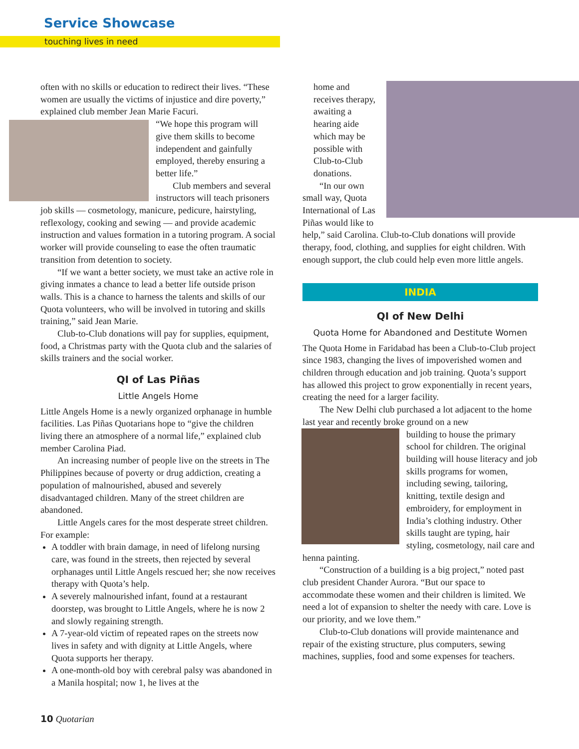Service Showcase
touching lives in need
often with no skills or education to redirect their lives. “These women are usually the victims of injustice and dire poverty,” explained club member Jean Marie Facuri.
“We hope this program will give them skills to become independent and gainfully employed, thereby ensuring a better life.”
Club members and several instructors will teach prisoners job skills — cosmetology, manicure, pedicure, hairstyling, reflexology, cooking and sewing — and provide academic instruction and values formation in a tutoring program. A social worker will provide counseling to ease the often traumatic transition from detention to society.
“If we want a better society, we must take an active role in giving inmates a chance to lead a better life outside prison walls. This is a chance to harness the talents and skills of our Quota volunteers, who will be involved in tutoring and skills training,” said Jean Marie.
Club-to-Club donations will pay for supplies, equipment, food, a Christmas party with the Quota club and the salaries of skills trainers and the social worker.
QI of Las Piñas
Little Angels Home
Little Angels Home is a newly organized orphanage in humble facilities. Las Piñas Quotarians hope to “give the children living there an atmosphere of a normal life,” explained club member Carolina Piad.
An increasing number of people live on the streets in The Philippines because of poverty or drug addiction, creating a population of malnourished, abused and severely disadvantaged children. Many of the street children are abandoned.
Little Angels cares for the most desperate street children. For example:
A toddler with brain damage, in need of lifelong nursing care, was found in the streets, then rejected by several orphanages until Little Angels rescued her; she now receives therapy with Quota’s help.
A severely malnourished infant, found at a restaurant doorstep, was brought to Little Angels, where he is now 2 and slowly regaining strength.
A 7-year-old victim of repeated rapes on the streets now lives in safety and with dignity at Little Angels, where Quota supports her therapy.
A one-month-old boy with cerebral palsy was abandoned in a Manila hospital; now 1, he lives at the
home and receives therapy, awaiting a hearing aide which may be possible with Club-to-Club donations.
“In our own small way, Quota International of Las Piñas would like to help,” said Carolina. Club-to-Club donations will provide therapy, food, clothing, and supplies for eight children. With enough support, the club could help even more little angels.
INDIA
QI of New Delhi
Quota Home for Abandoned and Destitute Women
The Quota Home in Faridabad has been a Club-to-Club project since 1983, changing the lives of impoverished women and children through education and job training. Quota’s support has allowed this project to grow exponentially in recent years, creating the need for a larger facility.
The New Delhi club purchased a lot adjacent to the home last year and recently broke ground on a new
building to house the primary school for children. The original building will house literacy and job skills programs for women, including sewing, tailoring, knitting, textile design and embroidery, for employment in India’s clothing industry. Other skills taught are typing, hair styling, cosmetology, nail care and henna painting.
“Construction of a building is a big project,” noted past club president Chander Aurora. “But our space to accommodate these women and their children is limited. We need a lot of expansion to shelter the needy with care. Love is our priority, and we love them.”
Club-to-Club donations will provide maintenance and repair of the existing structure, plus computers, sewing machines, supplies, food and some expenses for teachers.
10 Quotarian